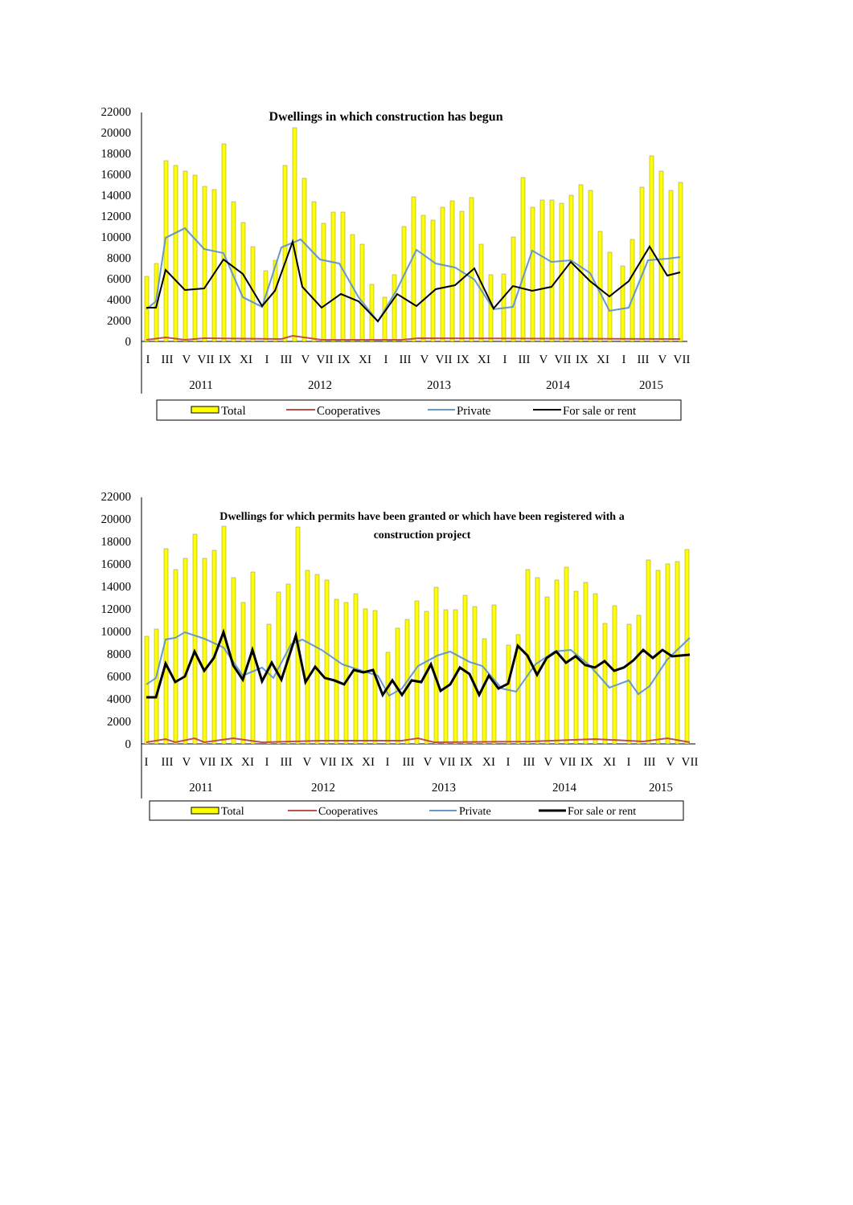22000
20000
18000
16000
14000
12000
10000
8000
6000
4000
2000
0
Dwellings in which construction has begun
I
III
V
VII
IX
XI
I
III
V
VII
IX
XI
I
III
V
VII
IX
XI
I
III
V
VII
IX
XI
I
III
V
VII
2011
2012
2013
2014
2015
Total
Cooperatives
Private
For sale or rent
22000
20000
18000
16000
14000
12000
10000
8000
6000
4000
2000
0
Dwellings for which permits have been granted or which have been registered with a
construction project
I
III
V
VII
IX
XI
I
III
V
VII
IX
XI
I
III
V
VII
IX
XI
I
III
V
VII
IX
XI
I
III
V
VII
2011
2012
2013
2014
2015
Total
Cooperatives
Private
For sale or rent